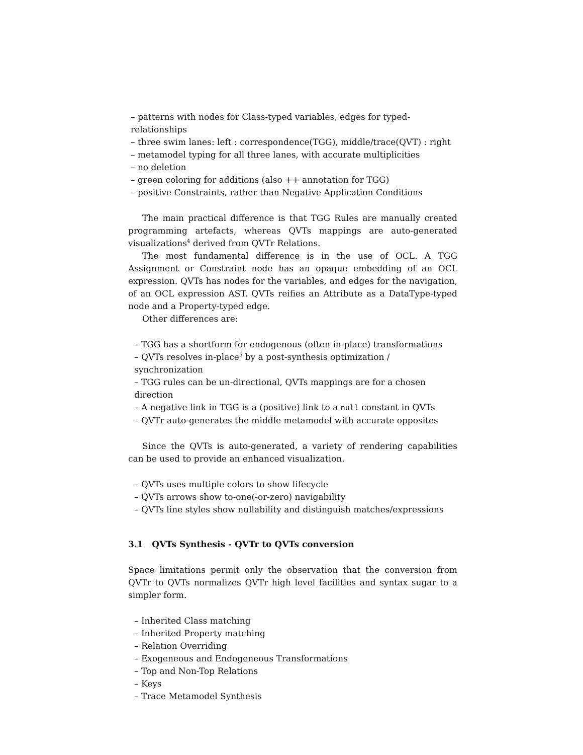– patterns with nodes for Class-typed variables, edges for typed-relationships
– three swim lanes: left : correspondence(TGG), middle/trace(QVT) : right
– metamodel typing for all three lanes, with accurate multiplicities
– no deletion
– green coloring for additions (also ++ annotation for TGG)
– positive Constraints, rather than Negative Application Conditions
The main practical difference is that TGG Rules are manually created programming artefacts, whereas QVTs mappings are auto-generated visualizations<sup>4</sup> derived from QVTr Relations.
The most fundamental difference is in the use of OCL. A TGG Assignment or Constraint node has an opaque embedding of an OCL expression. QVTs has nodes for the variables, and edges for the navigation, of an OCL expression AST. QVTs reifies an Attribute as a DataType-typed node and a Property-typed edge.
Other differences are:
– TGG has a shortform for endogenous (often in-place) transformations
– QVTs resolves in-place<sup>5</sup> by a post-synthesis optimization / synchronization
– TGG rules can be un-directional, QVTs mappings are for a chosen direction
– A negative link in TGG is a (positive) link to a null constant in QVTs
– QVTr auto-generates the middle metamodel with accurate opposites
Since the QVTs is auto-generated, a variety of rendering capabilities can be used to provide an enhanced visualization.
– QVTs uses multiple colors to show lifecycle
– QVTs arrows show to-one(-or-zero) navigability
– QVTs line styles show nullability and distinguish matches/expressions
3.1 QVTs Synthesis - QVTr to QVTs conversion
Space limitations permit only the observation that the conversion from QVTr to QVTs normalizes QVTr high level facilities and syntax sugar to a simpler form.
– Inherited Class matching
– Inherited Property matching
– Relation Overriding
– Exogeneous and Endogeneous Transformations
– Top and Non-Top Relations
– Keys
– Trace Metamodel Synthesis